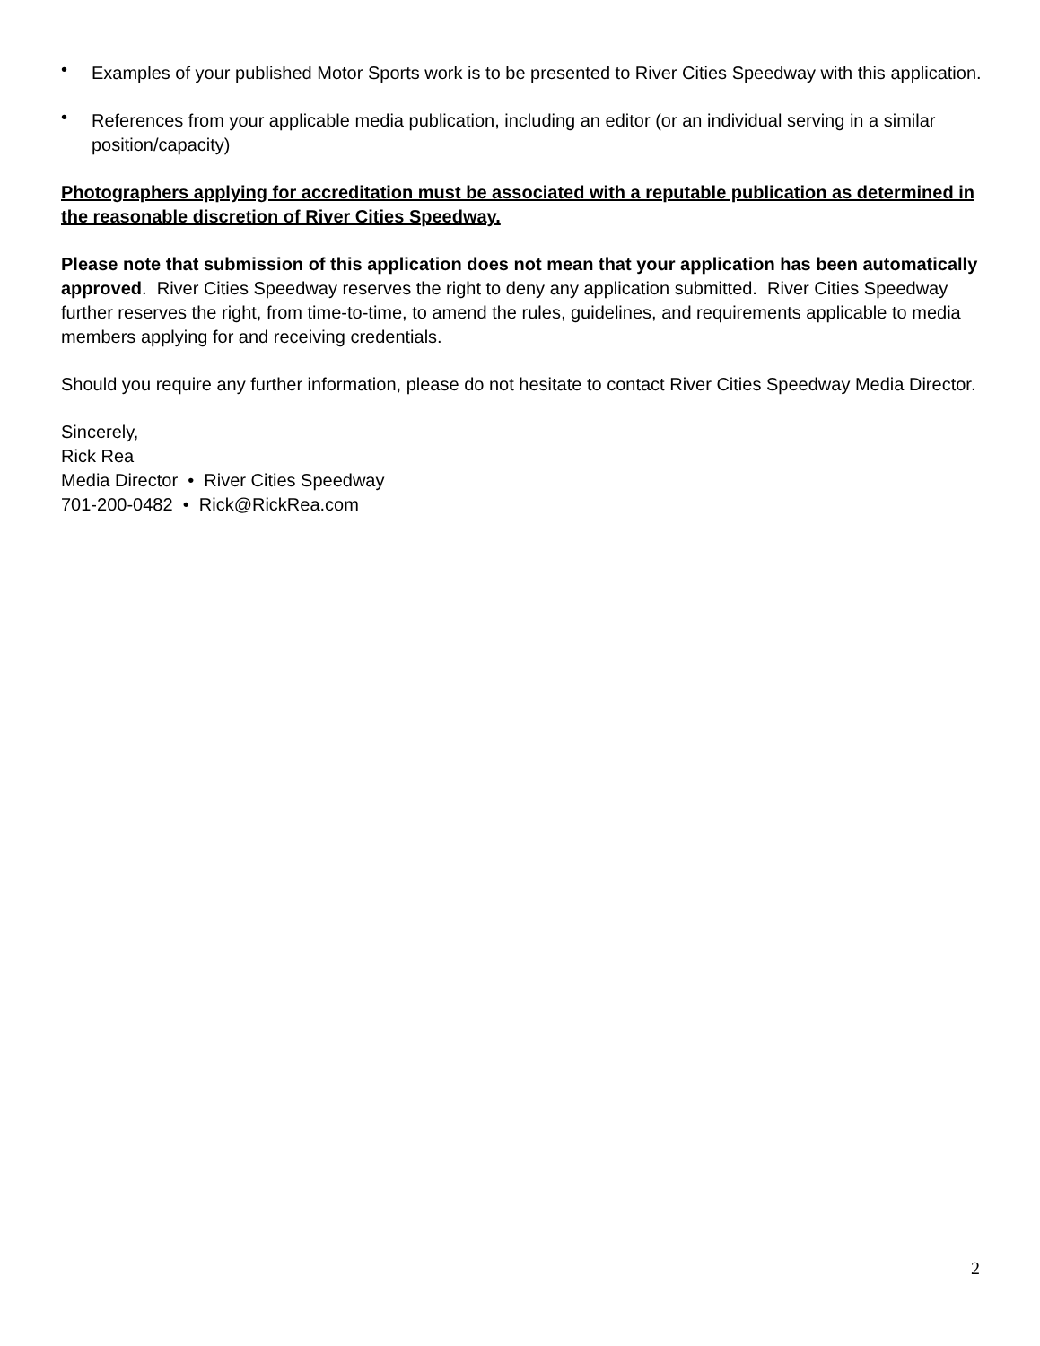• Examples of your published Motor Sports work is to be presented to River Cities Speedway with this application.
• References from your applicable media publication, including an editor (or an individual serving in a similar position/capacity)
Photographers applying for accreditation must be associated with a reputable publication as determined in the reasonable discretion of River Cities Speedway.
Please note that submission of this application does not mean that your application has been automatically approved. River Cities Speedway reserves the right to deny any application submitted. River Cities Speedway further reserves the right, from time-to-time, to amend the rules, guidelines, and requirements applicable to media members applying for and receiving credentials.
Should you require any further information, please do not hesitate to contact River Cities Speedway Media Director.
Sincerely,
Rick Rea
Media Director • River Cities Speedway
701-200-0482 • Rick@RickRea.com
2